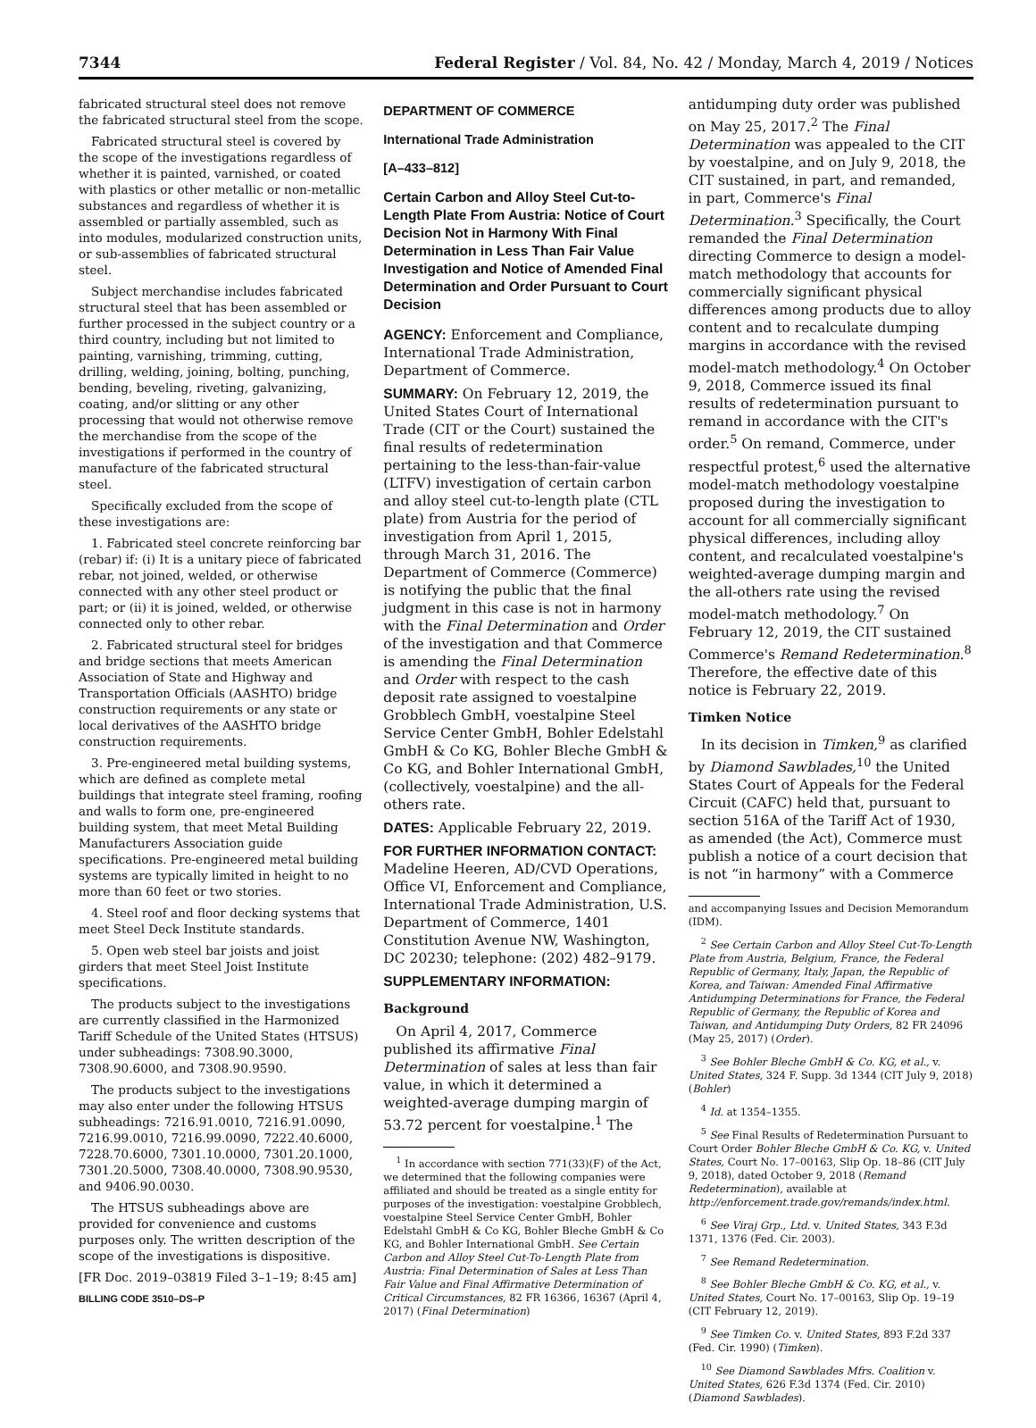7344 Federal Register / Vol. 84, No. 42 / Monday, March 4, 2019 / Notices
fabricated structural steel does not remove the fabricated structural steel from the scope.
Fabricated structural steel is covered by the scope of the investigations regardless of whether it is painted, varnished, or coated with plastics or other metallic or non-metallic substances and regardless of whether it is assembled or partially assembled, such as into modules, modularized construction units, or sub-assemblies of fabricated structural steel.
Subject merchandise includes fabricated structural steel that has been assembled or further processed in the subject country or a third country, including but not limited to painting, varnishing, trimming, cutting, drilling, welding, joining, bolting, punching, bending, beveling, riveting, galvanizing, coating, and/or slitting or any other processing that would not otherwise remove the merchandise from the scope of the investigations if performed in the country of manufacture of the fabricated structural steel.
Specifically excluded from the scope of these investigations are:
1. Fabricated steel concrete reinforcing bar (rebar) if: (i) It is a unitary piece of fabricated rebar, not joined, welded, or otherwise connected with any other steel product or part; or (ii) it is joined, welded, or otherwise connected only to other rebar.
2. Fabricated structural steel for bridges and bridge sections that meets American Association of State and Highway and Transportation Officials (AASHTO) bridge construction requirements or any state or local derivatives of the AASHTO bridge construction requirements.
3. Pre-engineered metal building systems, which are defined as complete metal buildings that integrate steel framing, roofing and walls to form one, pre-engineered building system, that meet Metal Building Manufacturers Association guide specifications. Pre-engineered metal building systems are typically limited in height to no more than 60 feet or two stories.
4. Steel roof and floor decking systems that meet Steel Deck Institute standards.
5. Open web steel bar joists and joist girders that meet Steel Joist Institute specifications.
The products subject to the investigations are currently classified in the Harmonized Tariff Schedule of the United States (HTSUS) under subheadings: 7308.90.3000, 7308.90.6000, and 7308.90.9590.
The products subject to the investigations may also enter under the following HTSUS subheadings: 7216.91.0010, 7216.91.0090, 7216.99.0010, 7216.99.0090, 7222.40.6000, 7228.70.6000, 7301.10.0000, 7301.20.1000, 7301.20.5000, 7308.40.0000, 7308.90.9530, and 9406.90.0030.
The HTSUS subheadings above are provided for convenience and customs purposes only. The written description of the scope of the investigations is dispositive.
[FR Doc. 2019–03819 Filed 3–1–19; 8:45 am]
BILLING CODE 3510–DS–P
DEPARTMENT OF COMMERCE
International Trade Administration
[A–433–812]
Certain Carbon and Alloy Steel Cut-to-Length Plate From Austria: Notice of Court Decision Not in Harmony With Final Determination in Less Than Fair Value Investigation and Notice of Amended Final Determination and Order Pursuant to Court Decision
AGENCY: Enforcement and Compliance, International Trade Administration, Department of Commerce.
SUMMARY: On February 12, 2019, the United States Court of International Trade (CIT or the Court) sustained the final results of redetermination pertaining to the less-than-fair-value (LTFV) investigation of certain carbon and alloy steel cut-to-length plate (CTL plate) from Austria for the period of investigation from April 1, 2015, through March 31, 2016. The Department of Commerce (Commerce) is notifying the public that the final judgment in this case is not in harmony with the Final Determination and Order of the investigation and that Commerce is amending the Final Determination and Order with respect to the cash deposit rate assigned to voestalpine Grobblech GmbH, voestalpine Steel Service Center GmbH, Bohler Edelstahl GmbH & Co KG, Bohler Bleche GmbH & Co KG, and Bohler International GmbH, (collectively, voestalpine) and the all-others rate.
DATES: Applicable February 22, 2019.
FOR FURTHER INFORMATION CONTACT: Madeline Heeren, AD/CVD Operations, Office VI, Enforcement and Compliance, International Trade Administration, U.S. Department of Commerce, 1401 Constitution Avenue NW, Washington, DC 20230; telephone: (202) 482–9179.
SUPPLEMENTARY INFORMATION:
Background
On April 4, 2017, Commerce published its affirmative Final Determination of sales at less than fair value, in which it determined a weighted-average dumping margin of 53.72 percent for voestalpine.<sup>1</sup> The
<sup>1</sup> In accordance with section 771(33)(F) of the Act, we determined that the following companies were affiliated and should be treated as a single entity for purposes of the investigation: voestalpine Grobblech, voestalpine Steel Service Center GmbH, Bohler Edelstahl GmbH & Co KG, Bohler Bleche GmbH & Co KG, and Bohler International GmbH. See Certain Carbon and Alloy Steel Cut-To-Length Plate from Austria: Final Determination of Sales at Less Than Fair Value and Final Affirmative Determination of Critical Circumstances, 82 FR 16366, 16367 (April 4, 2017) (Final Determination)
antidumping duty order was published on May 25, 2017.<sup>2</sup> The Final Determination was appealed to the CIT by voestalpine, and on July 9, 2018, the CIT sustained, in part, and remanded, in part, Commerce's Final Determination.<sup>3</sup> Specifically, the Court remanded the Final Determination directing Commerce to design a model-match methodology that accounts for commercially significant physical differences among products due to alloy content and to recalculate dumping margins in accordance with the revised model-match methodology.<sup>4</sup> On October 9, 2018, Commerce issued its final results of redetermination pursuant to remand in accordance with the CIT's order.<sup>5</sup> On remand, Commerce, under respectful protest,<sup>6</sup> used the alternative model-match methodology voestalpine proposed during the investigation to account for all commercially significant physical differences, including alloy content, and recalculated voestalpine's weighted-average dumping margin and the all-others rate using the revised model-match methodology.<sup>7</sup> On February 12, 2019, the CIT sustained Commerce's Remand Redetermination.<sup>8</sup> Therefore, the effective date of this notice is February 22, 2019.
Timken Notice
In its decision in Timken,<sup>9</sup> as clarified by Diamond Sawblades,<sup>10</sup> the United States Court of Appeals for the Federal Circuit (CAFC) held that, pursuant to section 516A of the Tariff Act of 1930, as amended (the Act), Commerce must publish a notice of a court decision that is not “in harmony” with a Commerce
and accompanying Issues and Decision Memorandum (IDM).
<sup>2</sup> See Certain Carbon and Alloy Steel Cut-To-Length Plate from Austria, Belgium, France, the Federal Republic of Germany, Italy, Japan, the Republic of Korea, and Taiwan: Amended Final Affirmative Antidumping Determinations for France, the Federal Republic of Germany, the Republic of Korea and Taiwan, and Antidumping Duty Orders, 82 FR 24096 (May 25, 2017) (Order).
<sup>3</sup> See Bohler Bleche GmbH & Co. KG, et al., v. United States, 324 F. Supp. 3d 1344 (CIT July 9, 2018) (Bohler)
<sup>4</sup> Id. at 1354–1355.
<sup>5</sup> See Final Results of Redetermination Pursuant to Court Order Bohler Bleche GmbH & Co. KG, v. United States, Court No. 17–00163, Slip Op. 18–86 (CIT July 9, 2018), dated October 9, 2018 (Remand Redetermination), available at http://enforcement.trade.gov/remands/index.html.
<sup>6</sup> See Viraj Grp., Ltd. v. United States, 343 F.3d 1371, 1376 (Fed. Cir. 2003).
<sup>7</sup> See Remand Redetermination.
<sup>8</sup> See Bohler Bleche GmbH & Co. KG, et al., v. United States, Court No. 17–00163, Slip Op. 19–19 (CIT February 12, 2019).
<sup>9</sup> See Timken Co. v. United States, 893 F.2d 337 (Fed. Cir. 1990) (Timken).
<sup>10</sup> See Diamond Sawblades Mfrs. Coalition v. United States, 626 F.3d 1374 (Fed. Cir. 2010) (Diamond Sawblades).